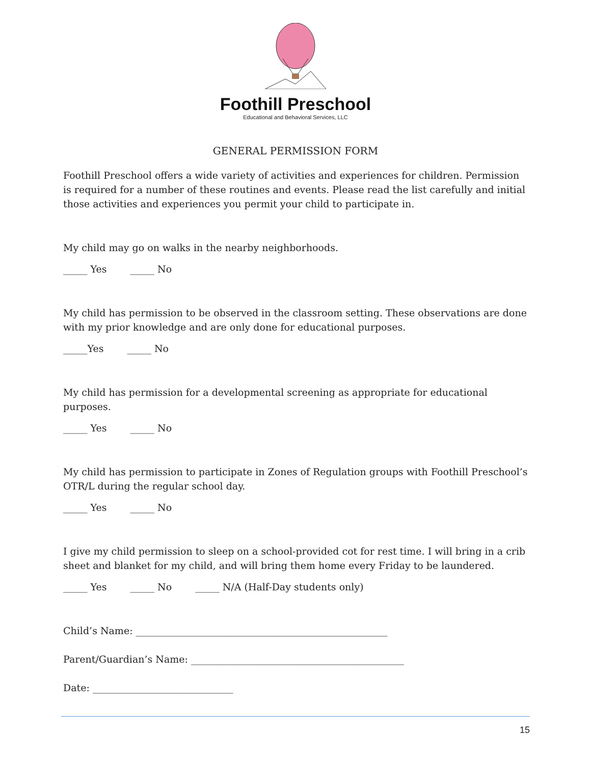Foothill Preschool
Educational and Behavioral Services, LLC
GENERAL PERMISSION FORM
Foothill Preschool offers a wide variety of activities and experiences for children. Permission is required for a number of these routines and events. Please read the list carefully and initial those activities and experiences you permit your child to participate in.
My child may go on walks in the nearby neighborhoods.
_____ Yes _____ No
My child has permission to be observed in the classroom setting. These observations are done with my prior knowledge and are only done for educational purposes.
_____Yes _____ No
My child has permission for a developmental screening as appropriate for educational purposes.
_____ Yes _____ No
My child has permission to participate in Zones of Regulation groups with Foothill Preschool’s OTR/L during the regular school day.
_____ Yes _____ No
I give my child permission to sleep on a school-provided cot for rest time. I will bring in a crib sheet and blanket for my child, and will bring them home every Friday to be laundered.
_____ Yes _____ No _____ N/A (Half-Day students only)
Child’s Name: ____________________________________________________
Parent/Guardian’s Name: ____________________________________________
Date: _____________________________
15